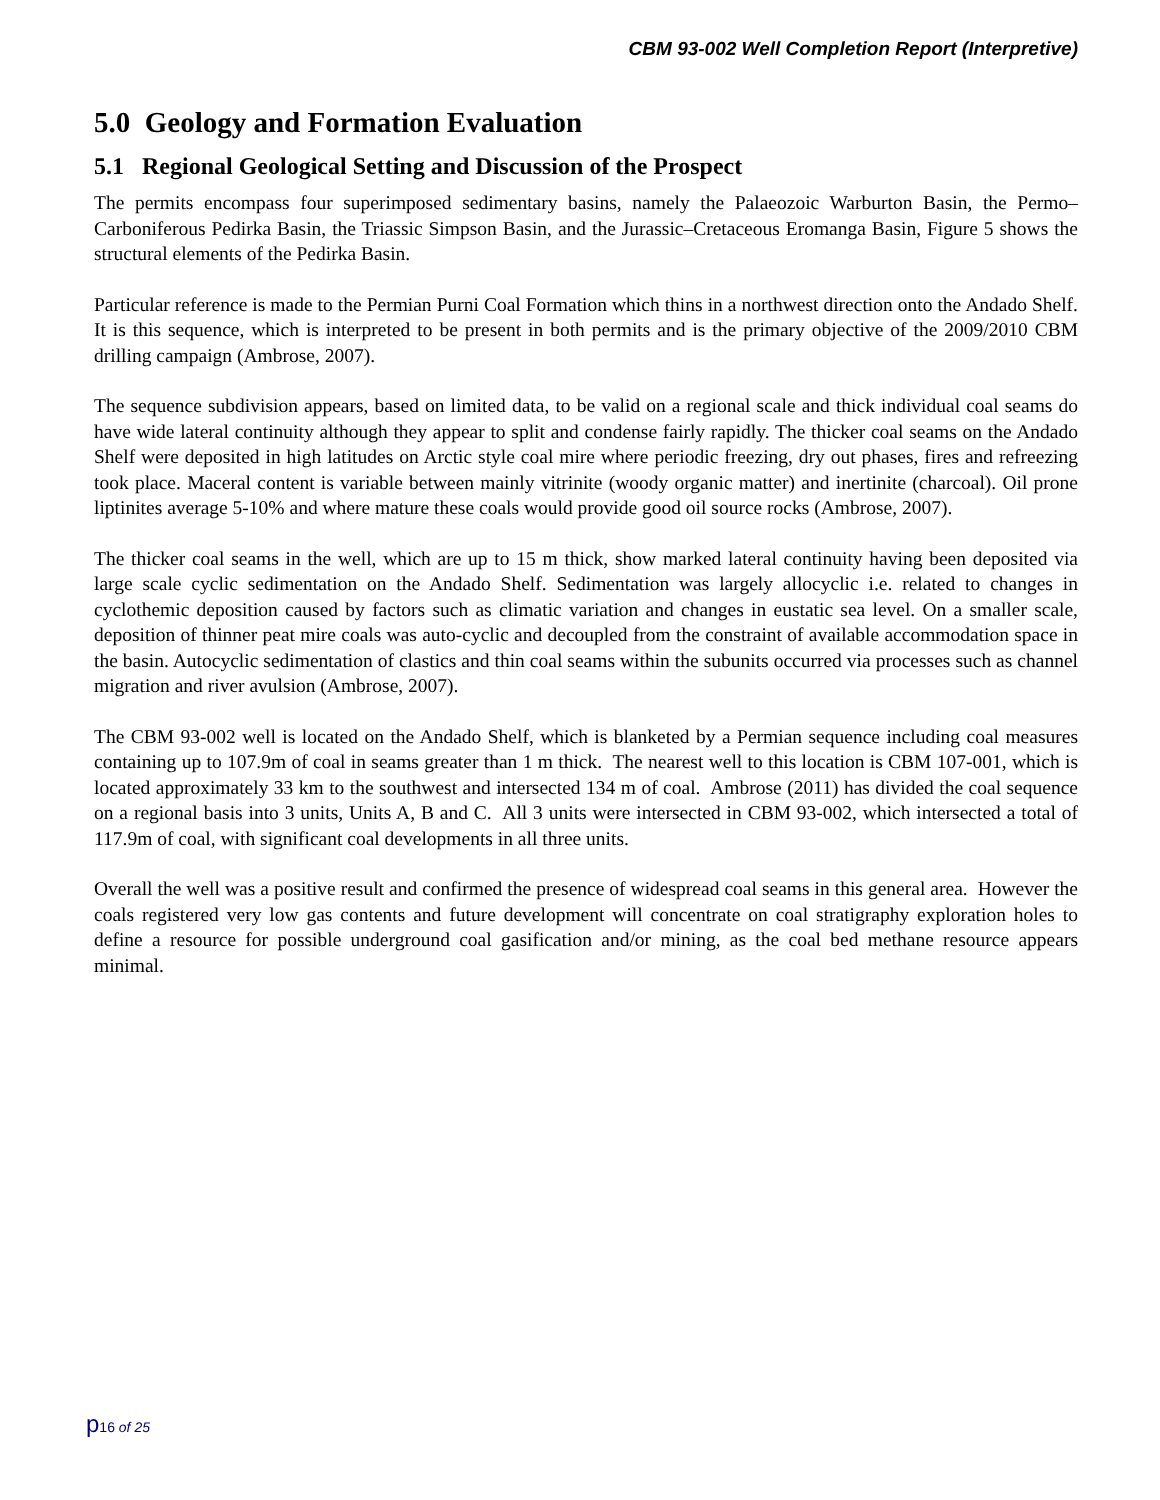CBM 93-002 Well Completion Report (Interpretive)
5.0 Geology and Formation Evaluation
5.1 Regional Geological Setting and Discussion of the Prospect
The permits encompass four superimposed sedimentary basins, namely the Palaeozoic Warburton Basin, the Permo–Carboniferous Pedirka Basin, the Triassic Simpson Basin, and the Jurassic–Cretaceous Eromanga Basin, Figure 5 shows the structural elements of the Pedirka Basin.
Particular reference is made to the Permian Purni Coal Formation which thins in a northwest direction onto the Andado Shelf. It is this sequence, which is interpreted to be present in both permits and is the primary objective of the 2009/2010 CBM drilling campaign (Ambrose, 2007).
The sequence subdivision appears, based on limited data, to be valid on a regional scale and thick individual coal seams do have wide lateral continuity although they appear to split and condense fairly rapidly. The thicker coal seams on the Andado Shelf were deposited in high latitudes on Arctic style coal mire where periodic freezing, dry out phases, fires and refreezing took place. Maceral content is variable between mainly vitrinite (woody organic matter) and inertinite (charcoal). Oil prone liptinites average 5-10% and where mature these coals would provide good oil source rocks (Ambrose, 2007).
The thicker coal seams in the well, which are up to 15 m thick, show marked lateral continuity having been deposited via large scale cyclic sedimentation on the Andado Shelf. Sedimentation was largely allocyclic i.e. related to changes in cyclothemic deposition caused by factors such as climatic variation and changes in eustatic sea level. On a smaller scale, deposition of thinner peat mire coals was auto-cyclic and decoupled from the constraint of available accommodation space in the basin. Autocyclic sedimentation of clastics and thin coal seams within the subunits occurred via processes such as channel migration and river avulsion (Ambrose, 2007).
The CBM 93-002 well is located on the Andado Shelf, which is blanketed by a Permian sequence including coal measures containing up to 107.9m of coal in seams greater than 1 m thick. The nearest well to this location is CBM 107-001, which is located approximately 33 km to the southwest and intersected 134 m of coal. Ambrose (2011) has divided the coal sequence on a regional basis into 3 units, Units A, B and C. All 3 units were intersected in CBM 93-002, which intersected a total of 117.9m of coal, with significant coal developments in all three units.
Overall the well was a positive result and confirmed the presence of widespread coal seams in this general area. However the coals registered very low gas contents and future development will concentrate on coal stratigraphy exploration holes to define a resource for possible underground coal gasification and/or mining, as the coal bed methane resource appears minimal.
p16 of 25